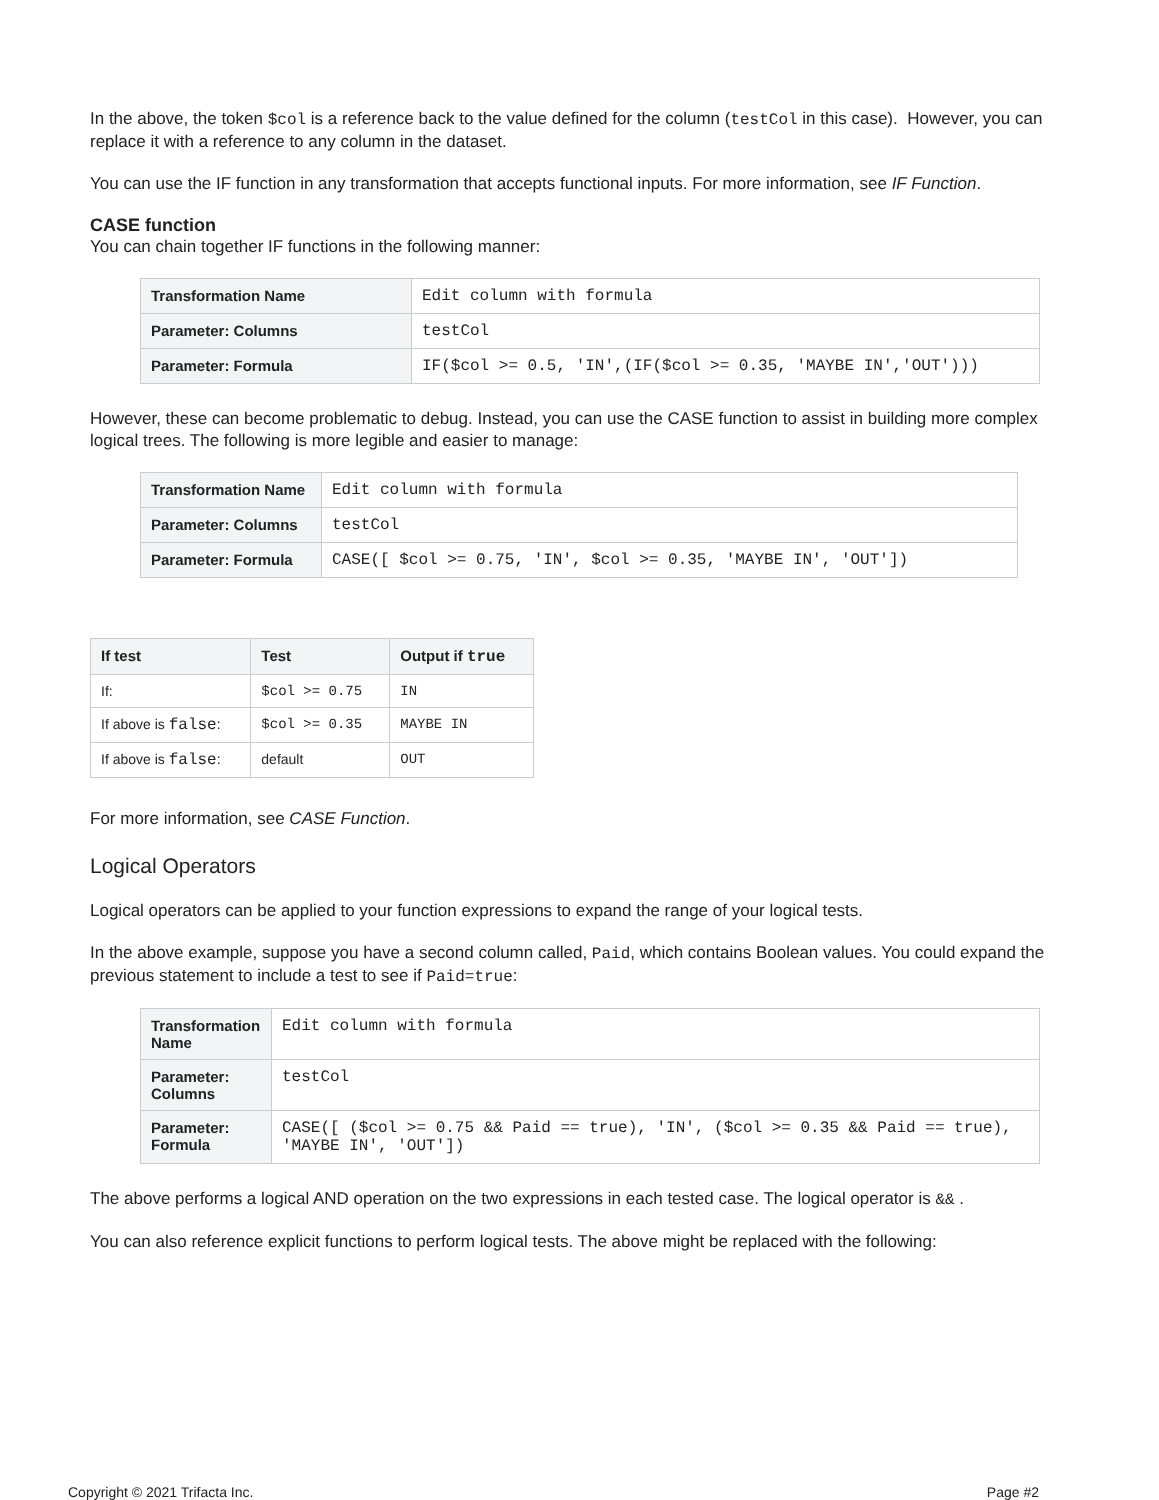In the above, the token $col is a reference back to the value defined for the column (testCol in this case). However, you can replace it with a reference to any column in the dataset.
You can use the IF function in any transformation that accepts functional inputs. For more information, see IF Function.
CASE function
You can chain together IF functions in the following manner:
| Transformation Name | Edit column with formula |
| Parameter: Columns | testCol |
| Parameter: Formula | IF($col >= 0.5, 'IN',(IF($col >= 0.35, 'MAYBE IN','OUT'))) |
However, these can become problematic to debug. Instead, you can use the CASE function to assist in building more complex logical trees. The following is more legible and easier to manage:
| Transformation Name | Edit column with formula |
| Parameter: Columns | testCol |
| Parameter: Formula | CASE([ $col >= 0.75, 'IN', $col >= 0.35, 'MAYBE IN', 'OUT']) |
| If test | Test | Output if true |
| --- | --- | --- |
| If: | $col >= 0.75 | IN |
| If above is false : | $col >= 0.35 | MAYBE IN |
| If above is false : | default | OUT |
For more information, see CASE Function.
Logical Operators
Logical operators can be applied to your function expressions to expand the range of your logical tests.
In the above example, suppose you have a second column called, Paid, which contains Boolean values. You could expand the previous statement to include a test to see if Paid=true:
| Transformation Name | Edit column with formula |
| Parameter: Columns | testCol |
| Parameter: Formula | CASE([ ($col >= 0.75 && Paid == true), 'IN', ($col >= 0.35 && Paid == true), 'MAYBE IN', 'OUT']) |
The above performs a logical AND operation on the two expressions in each tested case. The logical operator is && .
You can also reference explicit functions to perform logical tests. The above might be replaced with the following:
Copyright © 2021 Trifacta Inc. Page #2